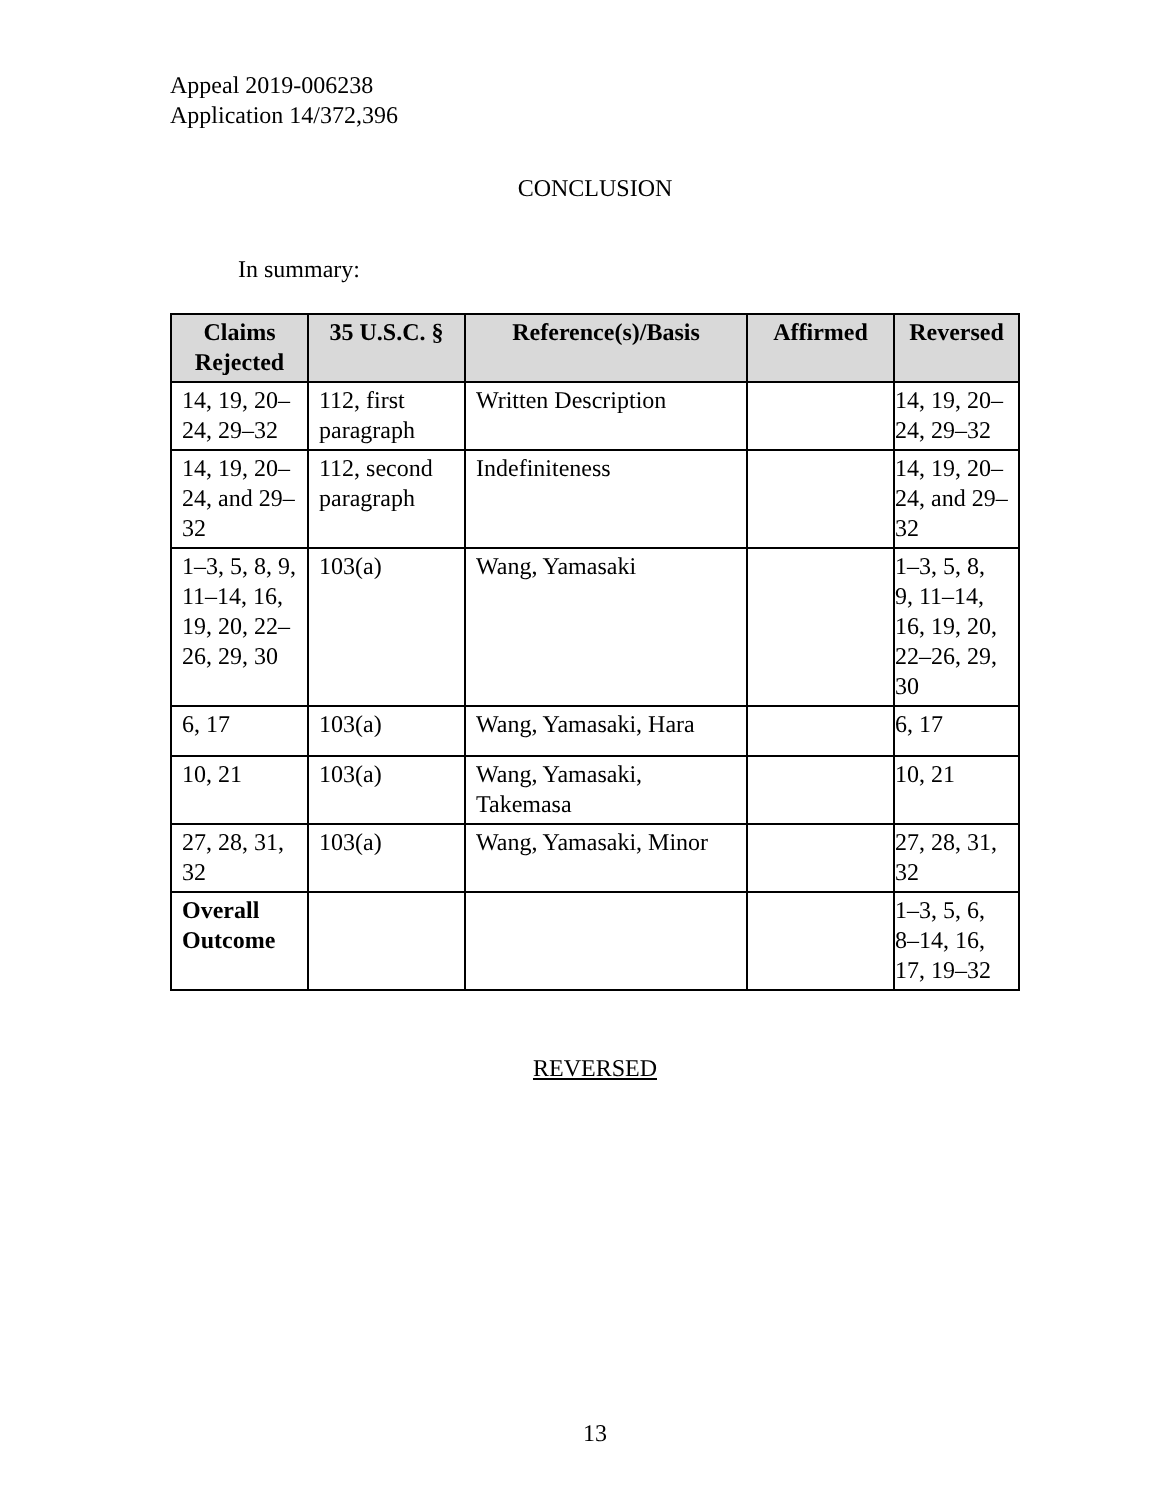Appeal 2019-006238
Application 14/372,396
CONCLUSION
In summary:
| Claims Rejected | 35 U.S.C. § | Reference(s)/Basis | Affirmed | Reversed |
| --- | --- | --- | --- | --- |
| 14, 19, 20–24, 29–32 | 112, first paragraph | Written Description | | 14, 19, 20–24, 29–32 |
| 14, 19, 20–24, and 29–32 | 112, second paragraph | Indefiniteness | | 14, 19, 20–24, and 29–32 |
| 1–3, 5, 8, 9, 11–14, 16, 19, 20, 22–26, 29, 30 | 103(a) | Wang, Yamasaki | | 1–3, 5, 8, 9, 11–14, 16, 19, 20, 22–26, 29, 30 |
| 6, 17 | 103(a) | Wang, Yamasaki, Hara | | 6, 17 |
| 10, 21 | 103(a) | Wang, Yamasaki, Takemasa | | 10, 21 |
| 27, 28, 31, 32 | 103(a) | Wang, Yamasaki, Minor | | 27, 28, 31, 32 |
| Overall Outcome | | | | 1–3, 5, 6, 8–14, 16, 17, 19–32 |
REVERSED
13